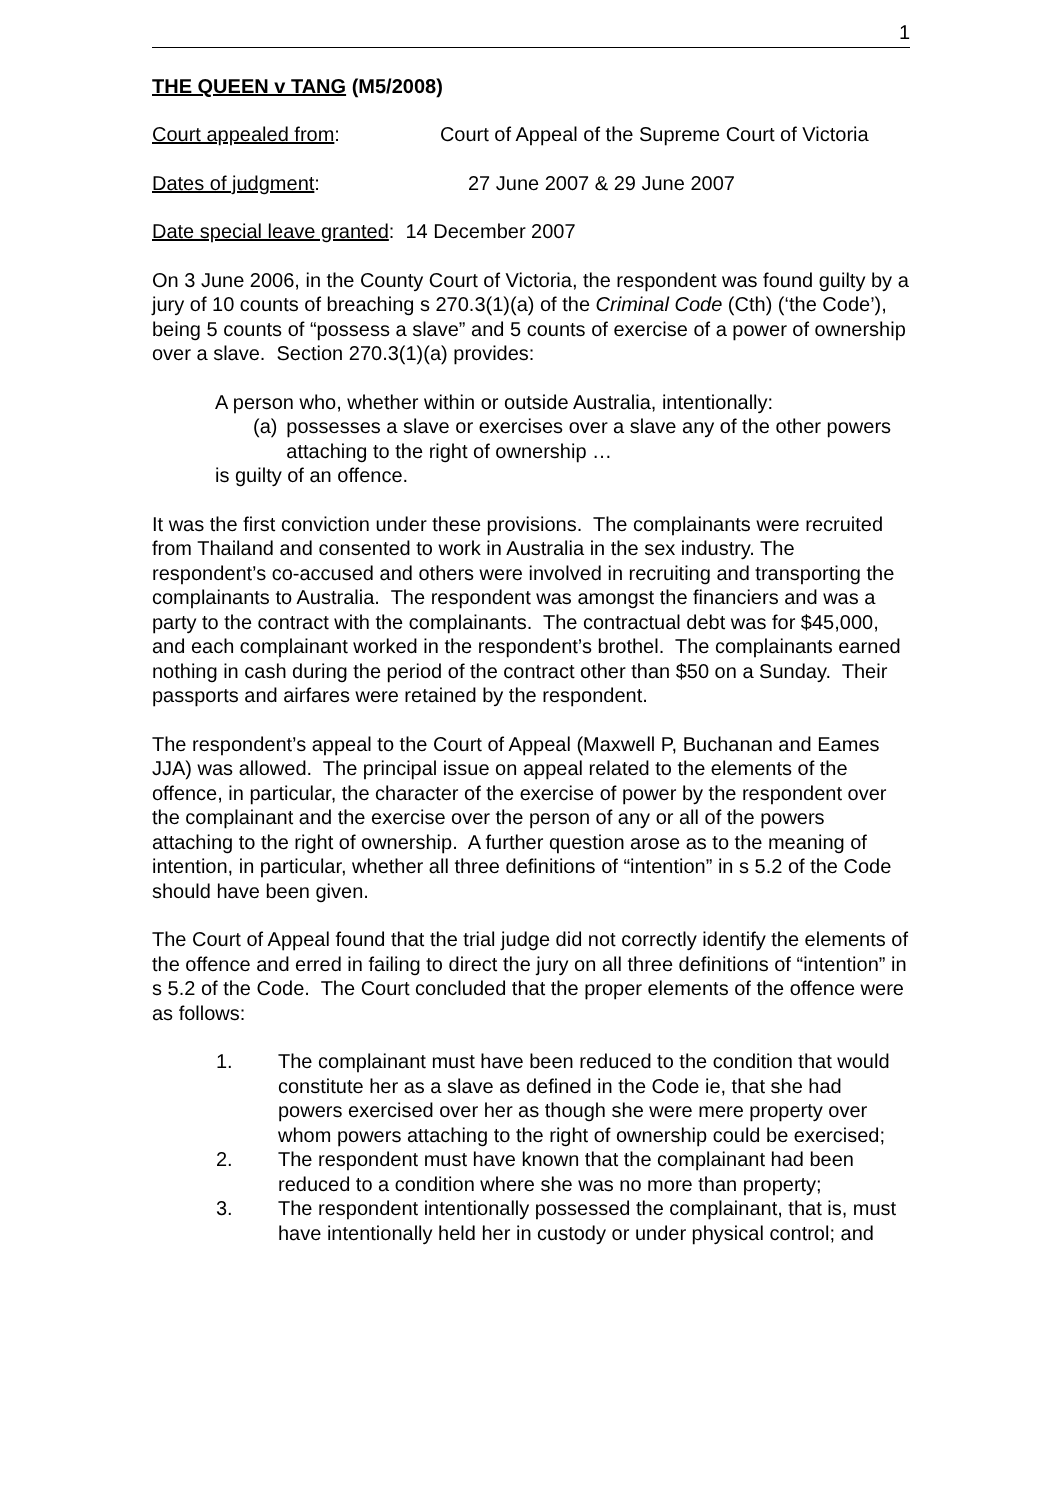1
THE QUEEN v TANG (M5/2008)
Court appealed from: Court of Appeal of the Supreme Court of Victoria
Dates of judgment: 27 June 2007 & 29 June 2007
Date special leave granted: 14 December 2007
On 3 June 2006, in the County Court of Victoria, the respondent was found guilty by a jury of 10 counts of breaching s 270.3(1)(a) of the Criminal Code (Cth) (‘the Code’), being 5 counts of “possess a slave” and 5 counts of exercise of a power of ownership over a slave. Section 270.3(1)(a) provides:
A person who, whether within or outside Australia, intentionally:
(a) possesses a slave or exercises over a slave any of the other powers attaching to the right of ownership …
is guilty of an offence.
It was the first conviction under these provisions. The complainants were recruited from Thailand and consented to work in Australia in the sex industry. The respondent’s co-accused and others were involved in recruiting and transporting the complainants to Australia. The respondent was amongst the financiers and was a party to the contract with the complainants. The contractual debt was for $45,000, and each complainant worked in the respondent’s brothel. The complainants earned nothing in cash during the period of the contract other than $50 on a Sunday. Their passports and airfares were retained by the respondent.
The respondent’s appeal to the Court of Appeal (Maxwell P, Buchanan and Eames JJA) was allowed. The principal issue on appeal related to the elements of the offence, in particular, the character of the exercise of power by the respondent over the complainant and the exercise over the person of any or all of the powers attaching to the right of ownership. A further question arose as to the meaning of intention, in particular, whether all three definitions of “intention” in s 5.2 of the Code should have been given.
The Court of Appeal found that the trial judge did not correctly identify the elements of the offence and erred in failing to direct the jury on all three definitions of “intention” in s 5.2 of the Code. The Court concluded that the proper elements of the offence were as follows:
1. The complainant must have been reduced to the condition that would constitute her as a slave as defined in the Code ie, that she had powers exercised over her as though she were mere property over whom powers attaching to the right of ownership could be exercised;
2. The respondent must have known that the complainant had been reduced to a condition where she was no more than property;
3. The respondent intentionally possessed the complainant, that is, must have intentionally held her in custody or under physical control; and